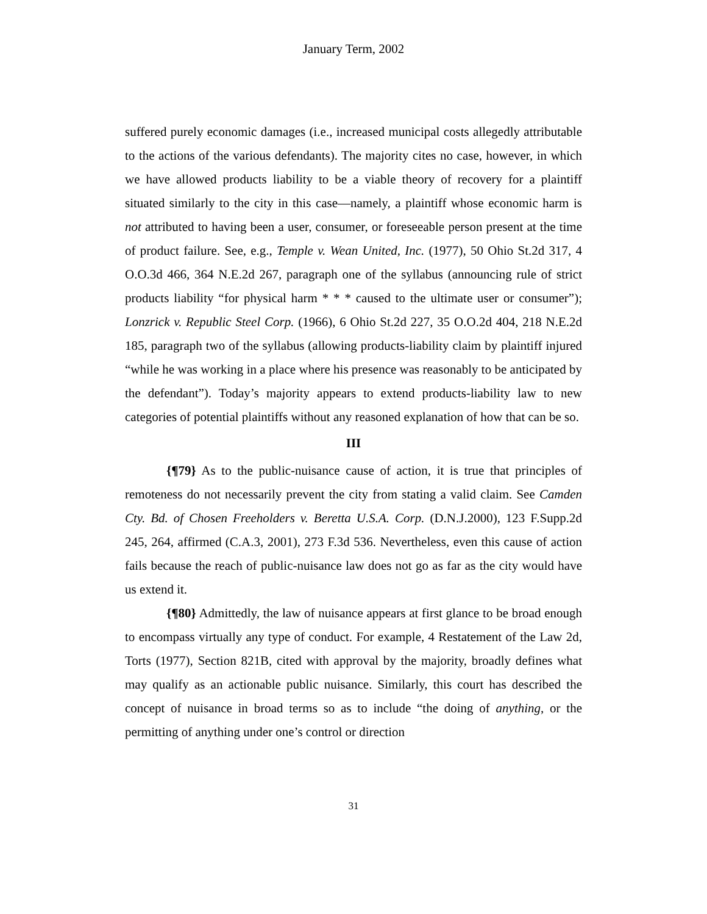January Term, 2002
suffered purely economic damages (i.e., increased municipal costs allegedly attributable to the actions of the various defendants). The majority cites no case, however, in which we have allowed products liability to be a viable theory of recovery for a plaintiff situated similarly to the city in this case—namely, a plaintiff whose economic harm is not attributed to having been a user, consumer, or foreseeable person present at the time of product failure. See, e.g., Temple v. Wean United, Inc. (1977), 50 Ohio St.2d 317, 4 O.O.3d 466, 364 N.E.2d 267, paragraph one of the syllabus (announcing rule of strict products liability “for physical harm * * * caused to the ultimate user or consumer”); Lonzrick v. Republic Steel Corp. (1966), 6 Ohio St.2d 227, 35 O.O.2d 404, 218 N.E.2d 185, paragraph two of the syllabus (allowing products-liability claim by plaintiff injured “while he was working in a place where his presence was reasonably to be anticipated by the defendant”). Today’s majority appears to extend products-liability law to new categories of potential plaintiffs without any reasoned explanation of how that can be so.
III
{¶79} As to the public-nuisance cause of action, it is true that principles of remoteness do not necessarily prevent the city from stating a valid claim. See Camden Cty. Bd. of Chosen Freeholders v. Beretta U.S.A. Corp. (D.N.J.2000), 123 F.Supp.2d 245, 264, affirmed (C.A.3, 2001), 273 F.3d 536. Nevertheless, even this cause of action fails because the reach of public-nuisance law does not go as far as the city would have us extend it.
{¶80} Admittedly, the law of nuisance appears at first glance to be broad enough to encompass virtually any type of conduct. For example, 4 Restatement of the Law 2d, Torts (1977), Section 821B, cited with approval by the majority, broadly defines what may qualify as an actionable public nuisance. Similarly, this court has described the concept of nuisance in broad terms so as to include “the doing of anything, or the permitting of anything under one’s control or direction
31